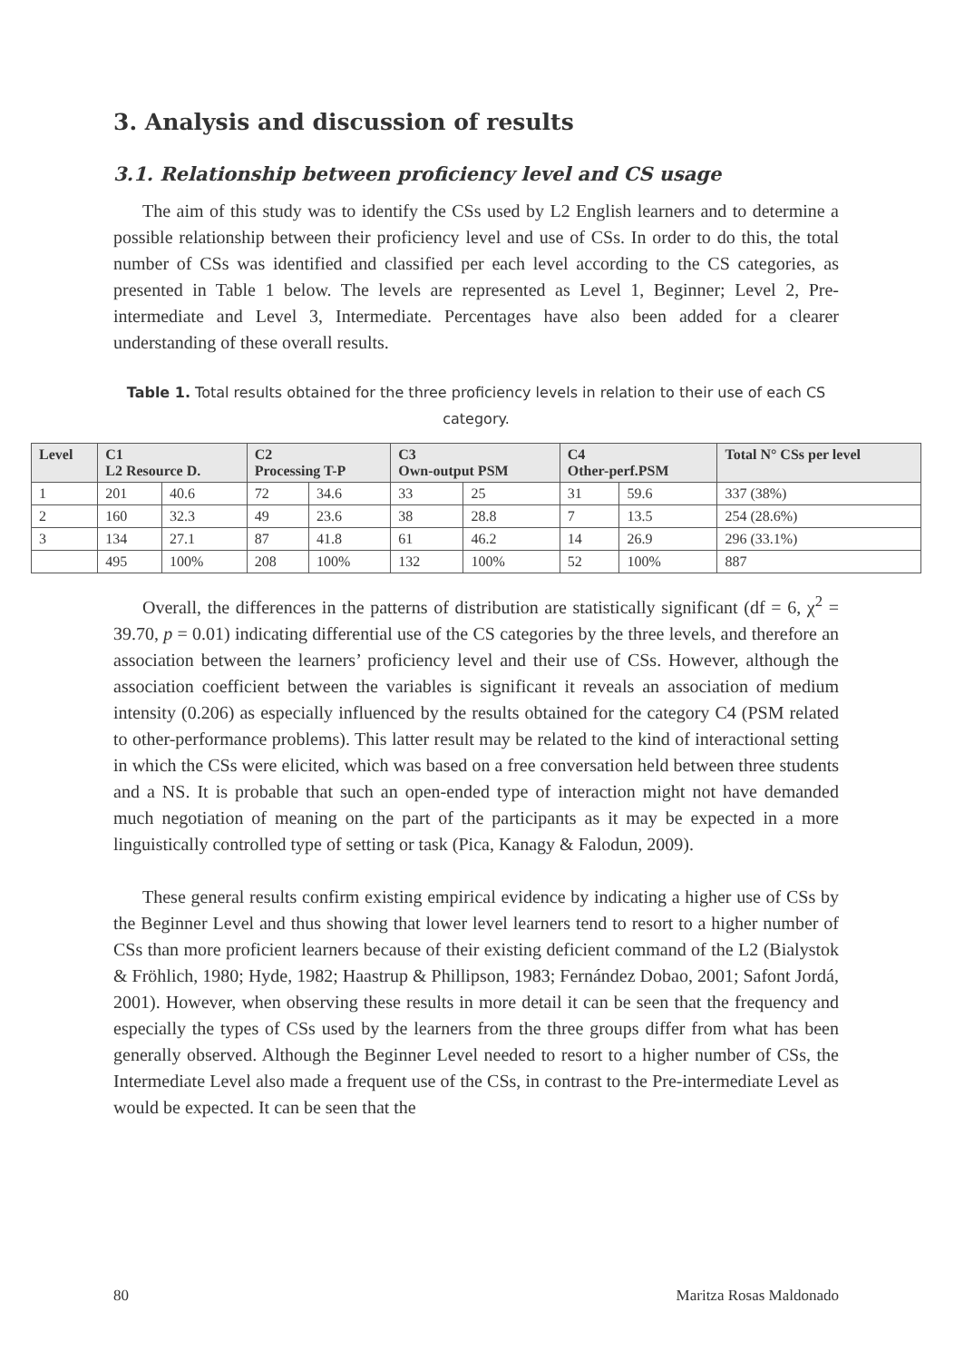3. Analysis and discussion of results
3.1. Relationship between proficiency level and CS usage
The aim of this study was to identify the CSs used by L2 English learners and to determine a possible relationship between their proficiency level and use of CSs. In order to do this, the total number of CSs was identified and classified per each level according to the CS categories, as presented in Table 1 below. The levels are represented as Level 1, Beginner; Level 2, Pre-intermediate and Level 3, Intermediate. Percentages have also been added for a clearer understanding of these overall results.
Table 1. Total results obtained for the three proficiency levels in relation to their use of each CS category.
| Level | C1 L2 Resource D. | | C2 Processing T-P | | C3 Own-output PSM | | C4 Other-perf.PSM | | Total N° CSs per level |
| --- | --- | --- | --- | --- | --- | --- | --- | --- | --- |
| 1 | 201 | 40.6 | 72 | 34.6 | 33 | 25 | 31 | 59.6 | 337 (38%) |
| 2 | 160 | 32.3 | 49 | 23.6 | 38 | 28.8 | 7 | 13.5 | 254 (28.6%) |
| 3 | 134 | 27.1 | 87 | 41.8 | 61 | 46.2 | 14 | 26.9 | 296 (33.1%) |
| | 495 | 100% | 208 | 100% | 132 | 100% | 52 | 100% | 887 |
Overall, the differences in the patterns of distribution are statistically significant (df = 6, χ<sup>2</sup> = 39.70, p = 0.01) indicating differential use of the CS categories by the three levels, and therefore an association between the learners’ proficiency level and their use of CSs. However, although the association coefficient between the variables is significant it reveals an association of medium intensity (0.206) as especially influenced by the results obtained for the category C4 (PSM related to other-performance problems). This latter result may be related to the kind of interactional setting in which the CSs were elicited, which was based on a free conversation held between three students and a NS. It is probable that such an open-ended type of interaction might not have demanded much negotiation of meaning on the part of the participants as it may be expected in a more linguistically controlled type of setting or task (Pica, Kanagy & Falodun, 2009).
These general results confirm existing empirical evidence by indicating a higher use of CSs by the Beginner Level and thus showing that lower level learners tend to resort to a higher number of CSs than more proficient learners because of their existing deficient command of the L2 (Bialystok & Fröhlich, 1980; Hyde, 1982; Haastrup & Phillipson, 1983; Fernández Dobao, 2001; Safont Jordá, 2001). However, when observing these results in more detail it can be seen that the frequency and especially the types of CSs used by the learners from the three groups differ from what has been generally observed. Although the Beginner Level needed to resort to a higher number of CSs, the Intermediate Level also made a frequent use of the CSs, in contrast to the Pre-intermediate Level as would be expected. It can be seen that the
80 Maritza Rosas Maldonado